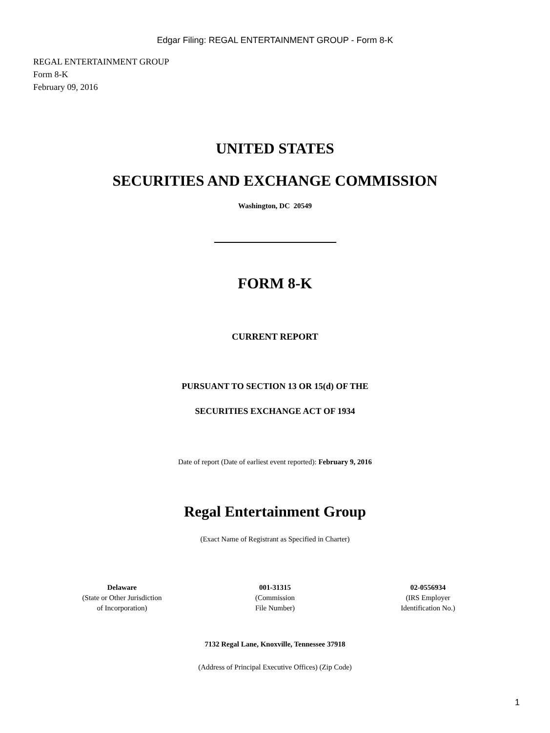Edgar Filing: REGAL ENTERTAINMENT GROUP - Form 8-K
REGAL ENTERTAINMENT GROUP
Form 8-K
February 09, 2016
UNITED STATES
SECURITIES AND EXCHANGE COMMISSION
Washington, DC 20549
FORM 8-K
CURRENT REPORT
PURSUANT TO SECTION 13 OR 15(d) OF THE
SECURITIES EXCHANGE ACT OF 1934
Date of report (Date of earliest event reported): February 9, 2016
Regal Entertainment Group
(Exact Name of Registrant as Specified in Charter)
Delaware
(State or Other Jurisdiction
of Incorporation)
001-31315
(Commission
File Number)
02-0556934
(IRS Employer
Identification No.)
7132 Regal Lane, Knoxville, Tennessee 37918
(Address of Principal Executive Offices) (Zip Code)
1